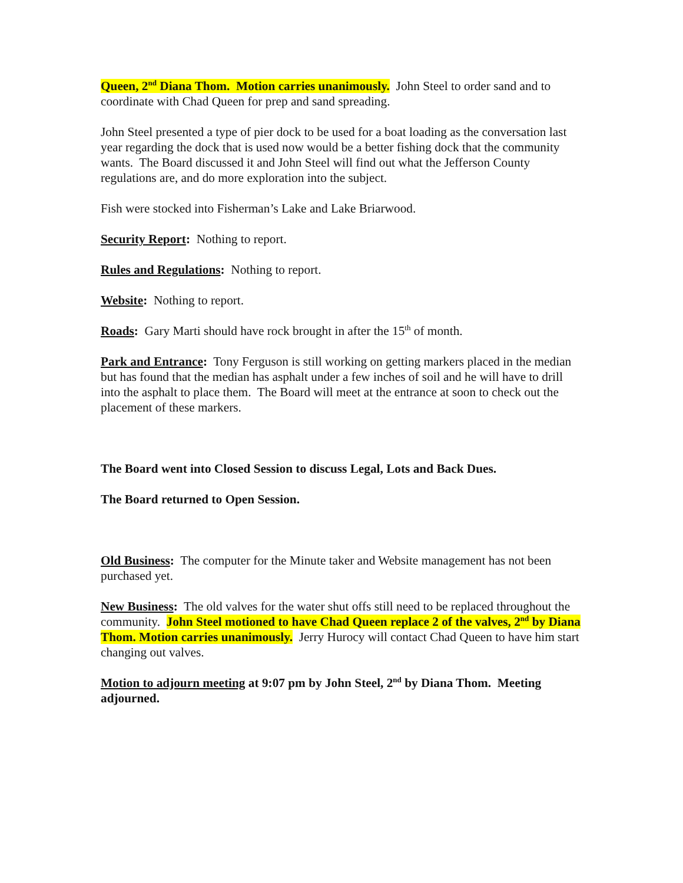Queen, 2<sup>nd</sup> Diana Thom. Motion carries unanimously. John Steel to order sand and to coordinate with Chad Queen for prep and sand spreading.
John Steel presented a type of pier dock to be used for a boat loading as the conversation last year regarding the dock that is used now would be a better fishing dock that the community wants. The Board discussed it and John Steel will find out what the Jefferson County regulations are, and do more exploration into the subject.
Fish were stocked into Fisherman’s Lake and Lake Briarwood.
Security Report: Nothing to report.
Rules and Regulations: Nothing to report.
Website: Nothing to report.
Roads: Gary Marti should have rock brought in after the 15<sup>th</sup> of month.
Park and Entrance: Tony Ferguson is still working on getting markers placed in the median but has found that the median has asphalt under a few inches of soil and he will have to drill into the asphalt to place them. The Board will meet at the entrance at soon to check out the placement of these markers.
The Board went into Closed Session to discuss Legal, Lots and Back Dues.
The Board returned to Open Session.
Old Business: The computer for the Minute taker and Website management has not been purchased yet.
New Business: The old valves for the water shut offs still need to be replaced throughout the community. John Steel motioned to have Chad Queen replace 2 of the valves, 2<sup>nd</sup> by Diana Thom. Motion carries unanimously. Jerry Hurocy will contact Chad Queen to have him start changing out valves.
Motion to adjourn meeting at 9:07 pm by John Steel, 2<sup>nd</sup> by Diana Thom. Meeting adjourned.